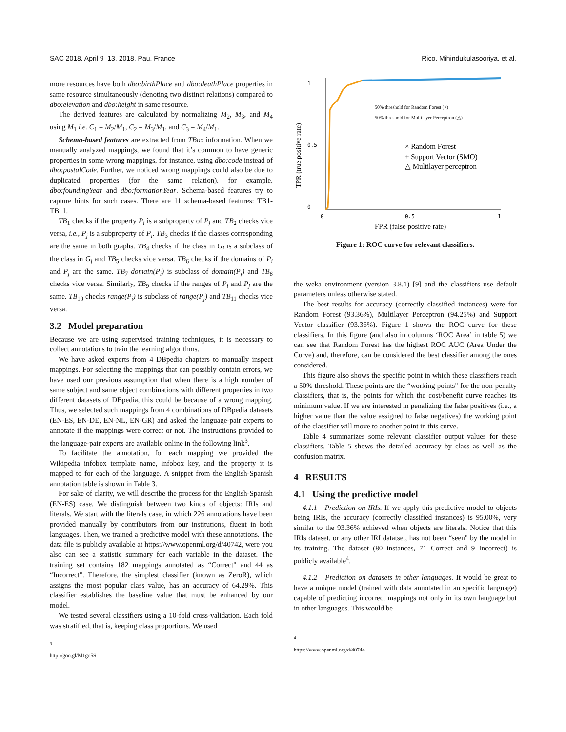SAC 2018, April 9–13, 2018, Pau, France Rico, Mihindukulasooriya, et al.
more resources have both dbo:birthPlace and dbo:deathPlace properties in same resource simultaneously (denoting two distinct relations) compared to dbo:elevation and dbo:height in same resource.
The derived features are calculated by normalizing M<sub>2</sub>, M<sub>3</sub>, and M<sub>4</sub> using M<sub>1</sub> i.e. C<sub>1</sub> = M<sub>2</sub>/M<sub>1</sub>, C<sub>2</sub> = M<sub>3</sub>/M<sub>1</sub>, and C<sub>3</sub> = M<sub>4</sub>/M<sub>1</sub>.
Schema-based features are extracted from TBox information. When we manually analyzed mappings, we found that it’s common to have generic properties in some wrong mappings, for instance, using dbo:code instead of dbo:postalCode. Further, we noticed wrong mappings could also be due to duplicated properties (for the same relation), for example, dbo:foundingYear and dbo:formationYear. Schema-based features try to capture hints for such cases. There are 11 schema-based features: TB1-TB11.
TB<sub>1</sub> checks if the property P<sub>i</sub> is a subproperty of P<sub>j</sub> and TB<sub>2</sub> checks vice versa, i.e., P<sub>j</sub> is a subproperty of P<sub>i</sub>. TB<sub>3</sub> checks if the classes corresponding are the same in both graphs. TB<sub>4</sub> checks if the class in G<sub>i</sub> is a subclass of the class in G<sub>j</sub> and TB<sub>5</sub> checks vice versa. TB<sub>6</sub> checks if the domains of P<sub>i</sub> and P<sub>j</sub> are the same. TB<sub>7</sub> domain(P<sub>i</sub>) is subclass of domain(P<sub>j</sub>) and TB<sub>8</sub> checks vice versa. Similarly, TB<sub>9</sub> checks if the ranges of P<sub>i</sub> and P<sub>j</sub> are the same. TB<sub>10</sub> checks range(P<sub>i</sub>) is subclass of range(P<sub>j</sub>) and TB<sub>11</sub> checks vice versa.
3.2 Model preparation
Because we are using supervised training techniques, it is necessary to collect annotations to train the learning algorithms.
We have asked experts from 4 DBpedia chapters to manually inspect mappings. For selecting the mappings that can possibly contain errors, we have used our previous assumption that when there is a high number of same subject and same object combinations with different properties in two different datasets of DBpedia, this could be because of a wrong mapping. Thus, we selected such mappings from 4 combinations of DBpedia datasets (EN-ES, EN-DE, EN-NL, EN-GR) and asked the language-pair experts to annotate if the mappings were correct or not. The instructions provided to the language-pair experts are available online in the following link<sup>3</sup>.
To facilitate the annotation, for each mapping we provided the Wikipedia infobox template name, infobox key, and the property it is mapped to for each of the language. A snippet from the English-Spanish annotation table is shown in Table 3.
For sake of clarity, we will describe the process for the English-Spanish (EN-ES) case. We distinguish between two kinds of objects: IRIs and literals. We start with the literals case, in which 226 annotations have been provided manually by contributors from our institutions, fluent in both languages. Then, we trained a predictive model with these annotations. The data file is publicly available at https://www.openml.org/d/40742, were you also can see a statistic summary for each variable in the dataset. The training set contains 182 mappings annotated as “Correct" and 44 as “Incorrect". Therefore, the simplest classifier (known as ZeroR), which assigns the most popular class value, has an accuracy of 64.29%. This classifier establishes the baseline value that must be enhanced by our model.
We tested several classifiers using a 10-fold cross-validation. Each fold was stratified, that is, keeping class proportions. We used
<sup>3</sup> http://goo.gl/M1go5S
TPR (true positive rate)
1
0.5
0
0
0.5
1
FPR (false positive rate)
50% threshold for Random Forest (×)
50% threshold for Multilayer Perceptron (△)
× Random Forest
+ Support Vector (SMO)
△ Multilayer perceptron
Figure 1: ROC curve for relevant classifiers.
the weka environment (version 3.8.1) [9] and the classifiers use default parameters unless otherwise stated.
The best results for accuracy (correctly classified instances) were for Random Forest (93.36%), Multilayer Perceptron (94.25%) and Support Vector classifier (93.36%). Figure 1 shows the ROC curve for these classifiers. In this figure (and also in columns ‘ROC Area’ in table 5) we can see that Random Forest has the highest ROC AUC (Area Under the Curve) and, therefore, can be considered the best classifier among the ones considered.
This figure also shows the specific point in which these classifiers reach a 50% threshold. These points are the “working points" for the non-penalty classifiers, that is, the points for which the cost/benefit curve reaches its minimum value. If we are interested in penalizing the false positives (i.e., a higher value than the value assigned to false negatives) the working point of the classifier will move to another point in this curve.
Table 4 summarizes some relevant classifier output values for these classifiers. Table 5 shows the detailed accuracy by class as well as the confusion matrix.
4 RESULTS
4.1 Using the predictive model
4.1.1 Prediction on IRIs. If we apply this predictive model to objects being IRIs, the accuracy (correctly classified instances) is 95.00%, very similar to the 93.36% achieved when objects are literals. Notice that this IRIs dataset, or any other IRI datatset, has not been “seen" by the model in its training. The dataset (80 instances, 71 Correct and 9 Incorrect) is publicly available<sup>4</sup>.
4.1.2 Prediction on datasets in other languages. It would be great to have a unique model (trained with data annotated in an specific language) capable of predicting incorrect mappings not only in its own language but in other languages. This would be
<sup>4</sup> https://www.openml.org/d/40744